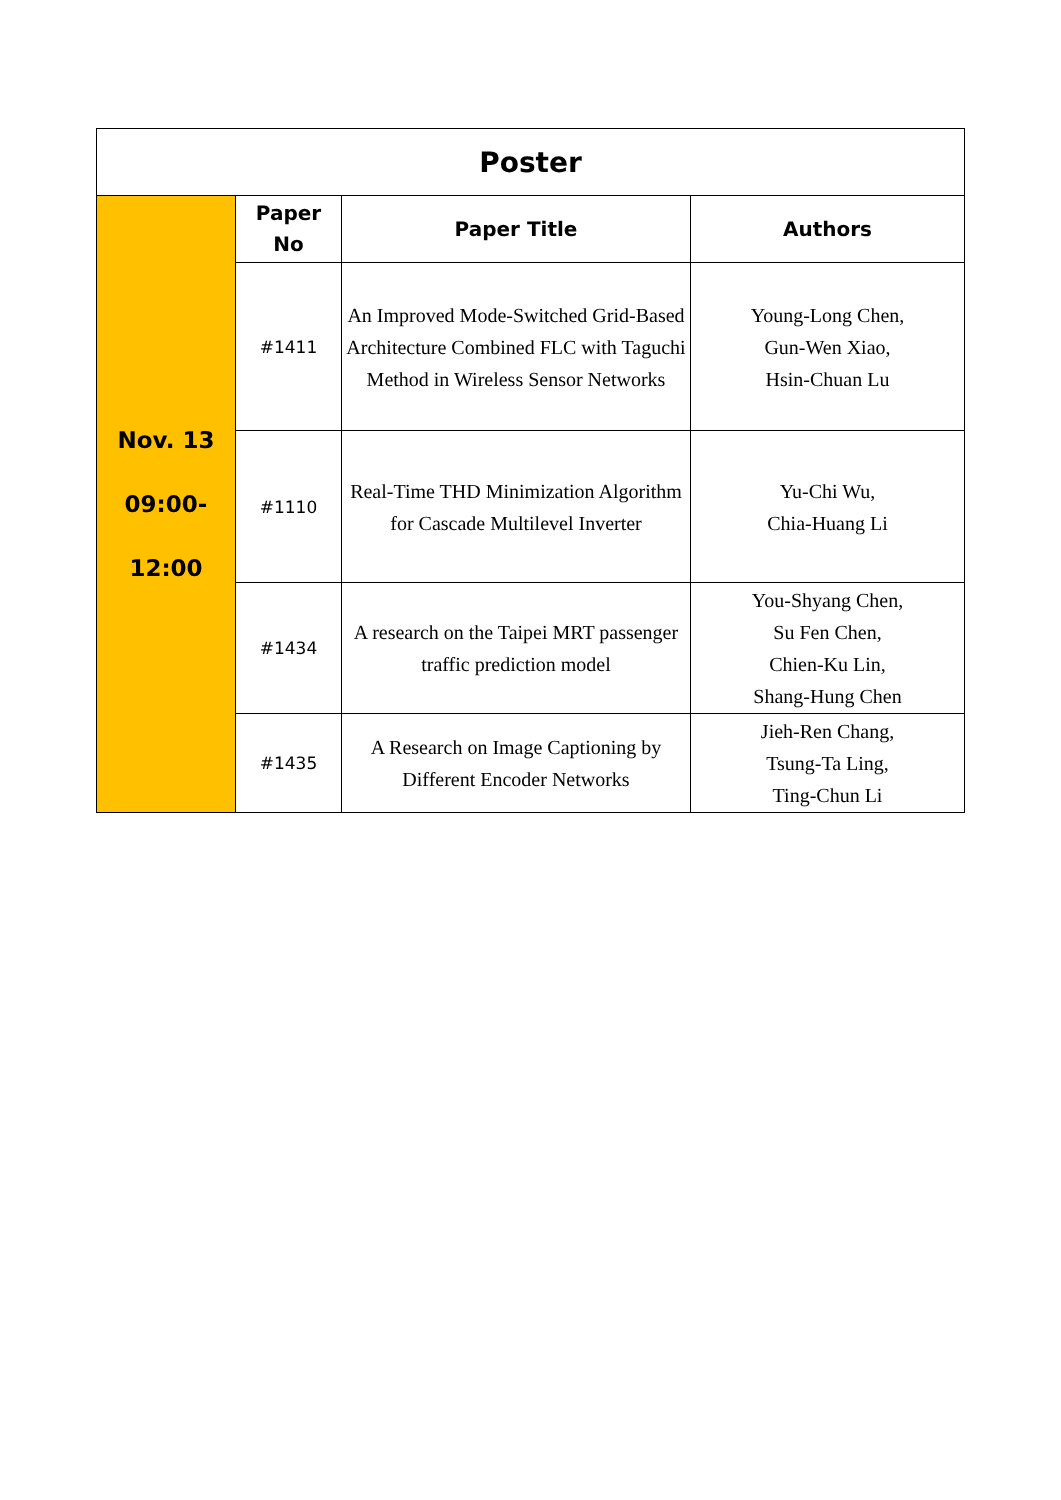| Poster | | | |
| --- | --- | --- | --- |
| Nov. 13 09:00- 12:00 | Paper No | Paper Title | Authors |
| | #1411 | An Improved Mode-Switched Grid-Based Architecture Combined FLC with Taguchi Method in Wireless Sensor Networks | Young-Long Chen, Gun-Wen Xiao, Hsin-Chuan Lu |
| | #1110 | Real-Time THD Minimization Algorithm for Cascade Multilevel Inverter | Yu-Chi Wu, Chia-Huang Li |
| | #1434 | A research on the Taipei MRT passenger traffic prediction model | You-Shyang Chen, Su Fen Chen, Chien-Ku Lin, Shang-Hung Chen |
| | #1435 | A Research on Image Captioning by Different Encoder Networks | Jieh-Ren Chang, Tsung-Ta Ling, Ting-Chun Li |